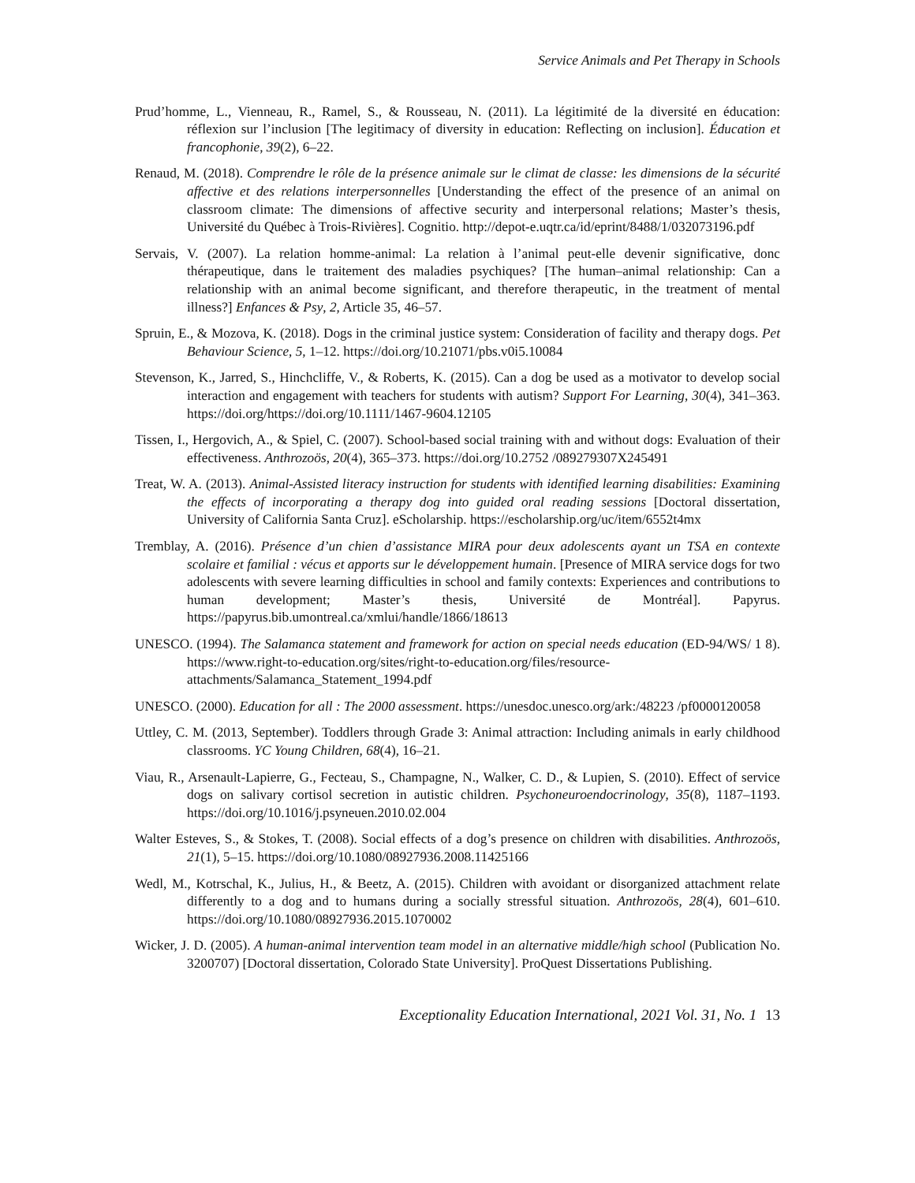Service Animals and Pet Therapy in Schools
Prud’homme, L., Vienneau, R., Ramel, S., & Rousseau, N. (2011). La légitimité de la diversité en éducation: réflexion sur l’inclusion [The legitimacy of diversity in education: Reflecting on inclusion]. Éducation et francophonie, 39(2), 6–22.
Renaud, M. (2018). Comprendre le rôle de la présence animale sur le climat de classe: les dimensions de la sécurité affective et des relations interpersonnelles [Understanding the effect of the presence of an animal on classroom climate: The dimensions of affective security and interpersonal relations; Master’s thesis, Université du Québec à Trois-Rivières]. Cognitio. http://depot-e.uqtr.ca/id/eprint/8488/1/032073196.pdf
Servais, V. (2007). La relation homme-animal: La relation à l’animal peut-elle devenir significative, donc thérapeutique, dans le traitement des maladies psychiques? [The human–animal relationship: Can a relationship with an animal become significant, and therefore therapeutic, in the treatment of mental illness?] Enfances & Psy, 2, Article 35, 46–57.
Spruin, E., & Mozova, K. (2018). Dogs in the criminal justice system: Consideration of facility and therapy dogs. Pet Behaviour Science, 5, 1–12. https://doi.org/10.21071/pbs.v0i5.10084
Stevenson, K., Jarred, S., Hinchcliffe, V., & Roberts, K. (2015). Can a dog be used as a motivator to develop social interaction and engagement with teachers for students with autism? Support For Learning, 30(4), 341–363. https://doi.org/https://doi.org/10.1111/1467-9604.12105
Tissen, I., Hergovich, A., & Spiel, C. (2007). School-based social training with and without dogs: Evaluation of their effectiveness. Anthrozoös, 20(4), 365–373. https://doi.org/10.2752 /089279307X245491
Treat, W. A. (2013). Animal-Assisted literacy instruction for students with identified learning disabilities: Examining the effects of incorporating a therapy dog into guided oral reading sessions [Doctoral dissertation, University of California Santa Cruz]. eScholarship. https://escholarship.org/uc/item/6552t4mx
Tremblay, A. (2016). Présence d’un chien d’assistance MIRA pour deux adolescents ayant un TSA en contexte scolaire et familial : vécus et apports sur le développement humain. [Presence of MIRA service dogs for two adolescents with severe learning difficulties in school and family contexts: Experiences and contributions to human development; Master’s thesis, Université de Montréal]. Papyrus. https://papyrus.bib.umontreal.ca/xmlui/handle/1866/18613
UNESCO. (1994). The Salamanca statement and framework for action on special needs education (ED-94/WS/ 1 8). https://www.right-to-education.org/sites/right-to-education.org/files/resource-attachments/Salamanca_Statement_1994.pdf
UNESCO. (2000). Education for all : The 2000 assessment. https://unesdoc.unesco.org/ark:/48223 /pf0000120058
Uttley, C. M. (2013, September). Toddlers through Grade 3: Animal attraction: Including animals in early childhood classrooms. YC Young Children, 68(4), 16–21.
Viau, R., Arsenault-Lapierre, G., Fecteau, S., Champagne, N., Walker, C. D., & Lupien, S. (2010). Effect of service dogs on salivary cortisol secretion in autistic children. Psychoneuroendocrinology, 35(8), 1187–1193. https://doi.org/10.1016/j.psyneuen.2010.02.004
Walter Esteves, S., & Stokes, T. (2008). Social effects of a dog’s presence on children with disabilities. Anthrozoös, 21(1), 5–15. https://doi.org/10.1080/08927936.2008.11425166
Wedl, M., Kotrschal, K., Julius, H., & Beetz, A. (2015). Children with avoidant or disorganized attachment relate differently to a dog and to humans during a socially stressful situation. Anthrozoös, 28(4), 601–610. https://doi.org/10.1080/08927936.2015.1070002
Wicker, J. D. (2005). A human-animal intervention team model in an alternative middle/high school (Publication No. 3200707) [Doctoral dissertation, Colorado State University]. ProQuest Dissertations Publishing.
Exceptionality Education International, 2021 Vol. 31, No. 1 13